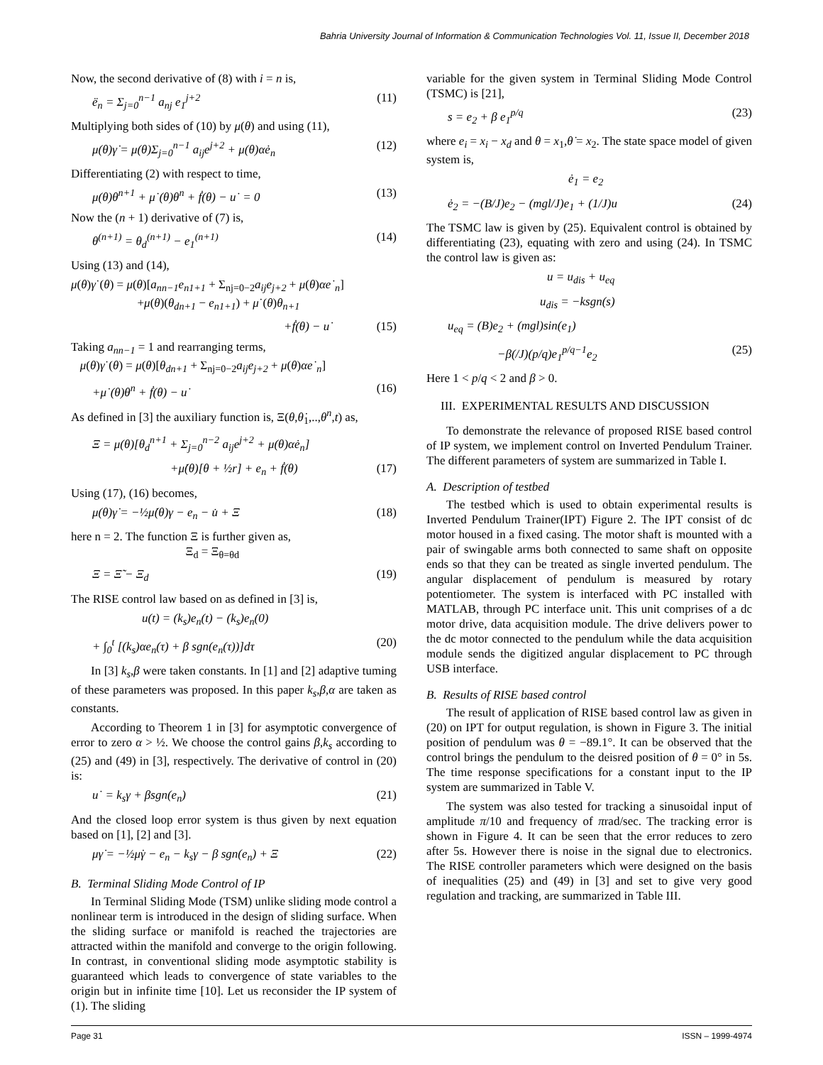Bahria University Journal of Information & Communication Technologies Vol. 11, Issue II, December 2018
Now, the second derivative of (8) with i = n is,
ë<sub>n</sub> = Σ<sub>j=0</sub><sup>n−1</sup> a<sub>nj</sub> e<sub>1</sub><sup>j+2</sup> (11)
Multiplying both sides of (10) by μ(θ) and using (11),
μ(θ)γ̇ = μ(θ)Σ<sub>j=0</sub><sup>n−1</sup> a<sub>ij</sub>e<sup>j+2</sup> + μ(θ)αė<sub>n</sub> (12)
Differentiating (2) with respect to time,
μ(θ)θ<sup>n+1</sup> + μ˙(θ)θ<sup>n</sup> + ḟ(θ) − u˙ = 0 (13)
Now the (n + 1) derivative of (7) is,
θ<sup>(n+1)</sup> = θ<sub>d</sub><sup>(n+1)</sup> − e<sub>1</sub><sup>(n+1)</sup> (14)
Using (13) and (14),
μ(θ)γ˙(θ) = μ(θ)[a<sub>nn−1</sub>e<sub>n1+1</sub> + Σ<sub>nj=0−2</sub>a<sub>ij</sub>e<sub>j+2</sub> + μ(θ)αe˙<sub>n</sub>]
+μ(θ)(θ<sub>dn+1</sub> − e<sub>n1+1</sub>) + μ˙(θ)θ<sub>n+1</sub>
+ḟ(θ) − u˙ (15)
Taking a<sub>nn−1</sub> = 1 and rearranging terms,
μ(θ)γ˙(θ) = μ(θ)[θ<sub>dn+1</sub> + Σ<sub>nj=0−2</sub>a<sub>ij</sub>e<sub>j+2</sub> + μ(θ)αe˙<sub>n</sub>]
+μ˙(θ)θ<sup>n</sup> + ḟ(θ) − u˙ (16)
As defined in [3] the auxiliary function is, Ξ(θ,θ̇<sub>1</sub>,..,θ<sup>n</sup>,t) as,
Ξ = μ(θ)[θ<sub>d</sub><sup>n+1</sup> + Σ<sub>j=0</sub><sup>n−2</sup> a<sub>ij</sub>e<sup>j+2</sup> + μ(θ)αė<sub>n</sub>]
+μ̇(θ)[θ + ½r] + e<sub>n</sub> + ḟ(θ) (17)
Using (17), (16) becomes,
μ(θ)γ̇ = −½μ̇(θ)γ − e<sub>n</sub> − u̇ + Ξ (18)
here n = 2. The function Ξ is further given as,
Ξ<sub>d</sub> = Ξ<sub>θ=θd</sub>
Ξ = Ξ̃ − Ξ<sub>d</sub> (19)
The RISE control law based on as defined in [3] is,
u(t) = (k<sub>s</sub>)e<sub>n</sub>(t) − (k<sub>s</sub>)e<sub>n</sub>(0)
+ ∫<sub>0</sub><sup>t</sup> [(k<sub>s</sub>)αe<sub>n</sub>(τ) + β sgn(e<sub>n</sub>(τ))]dτ (20)
In [3] k<sub>s</sub>,β were taken constants. In [1] and [2] adaptive tuming of these parameters was proposed. In this paper k<sub>s</sub>,β,α are taken as constants.
According to Theorem 1 in [3] for asymptotic convergence of error to zero α > ½. We choose the control gains β,k<sub>s</sub> according to (25) and (49) in [3], respectively. The derivative of control in (20) is:
u˙ = k<sub>s</sub>γ + βsgn(e<sub>n</sub>) (21)
And the closed loop error system is thus given by next equation based on [1], [2] and [3].
μγ̇ = −½μ̇γ − e<sub>n</sub> − k<sub>s</sub>γ − β sgn(e<sub>n</sub>) + Ξ (22)
B. Terminal Sliding Mode Control of IP
In Terminal Sliding Mode (TSM) unlike sliding mode control a nonlinear term is introduced in the design of sliding surface. When the sliding surface or manifold is reached the trajectories are attracted within the manifold and converge to the origin following. In contrast, in conventional sliding mode asymptotic stability is guaranteed which leads to convergence of state variables to the origin but in infinite time [10]. Let us reconsider the IP system of (1). The sliding
variable for the given system in Terminal Sliding Mode Control (TSMC) is [21],
s = e<sub>2</sub> + β e<sub>1</sub><sup>p/q</sup> (23)
where e<sub>i</sub> = x<sub>i</sub> − x<sub>d</sub> and θ = x<sub>1</sub>,θ̇ = x<sub>2</sub>. The state space model of given system is,
ė<sub>1</sub> = e<sub>2</sub>
ė<sub>2</sub> = −(B/J)e<sub>2</sub> − (mgl/J)e<sub>1</sub> + (1/J)u (24)
The TSMC law is given by (25). Equivalent control is obtained by differentiating (23), equating with zero and using (24). In TSMC the control law is given as:
u = u<sub>dis</sub> + u<sub>eq</sub>
u<sub>dis</sub> = −ksgn(s)
u<sub>eq</sub> = (B)e<sub>2</sub> + (mgl)sin(e<sub>1</sub>)
−β(/J)(p/q)e<sub>1</sub><sup>p/q−1</sup>e<sub>2</sub> (25)
Here 1 < p/q < 2 and β > 0.
III. EXPERIMENTAL RESULTS AND DISCUSSION
To demonstrate the relevance of proposed RISE based control of IP system, we implement control on Inverted Pendulum Trainer. The different parameters of system are summarized in Table I.
A. Description of testbed
The testbed which is used to obtain experimental results is Inverted Pendulum Trainer(IPT) Figure 2. The IPT consist of dc motor housed in a fixed casing. The motor shaft is mounted with a pair of swingable arms both connected to same shaft on opposite ends so that they can be treated as single inverted pendulum. The angular displacement of pendulum is measured by rotary potentiometer. The system is interfaced with PC installed with MATLAB, through PC interface unit. This unit comprises of a dc motor drive, data acquisition module. The drive delivers power to the dc motor connected to the pendulum while the data acquisition module sends the digitized angular displacement to PC through USB interface.
B. Results of RISE based control
The result of application of RISE based control law as given in (20) on IPT for output regulation, is shown in Figure 3. The initial position of pendulum was θ = −89.1°. It can be observed that the control brings the pendulum to the deisred position of θ = 0° in 5s. The time response specifications for a constant input to the IP system are summarized in Table V.
The system was also tested for tracking a sinusoidal input of amplitude π/10 and frequency of πrad/sec. The tracking error is shown in Figure 4. It can be seen that the error reduces to zero after 5s. However there is noise in the signal due to electronics. The RISE controller parameters which were designed on the basis of inequalities (25) and (49) in [3] and set to give very good regulation and tracking, are summarized in Table III.
Page 31 ISSN – 1999-4974